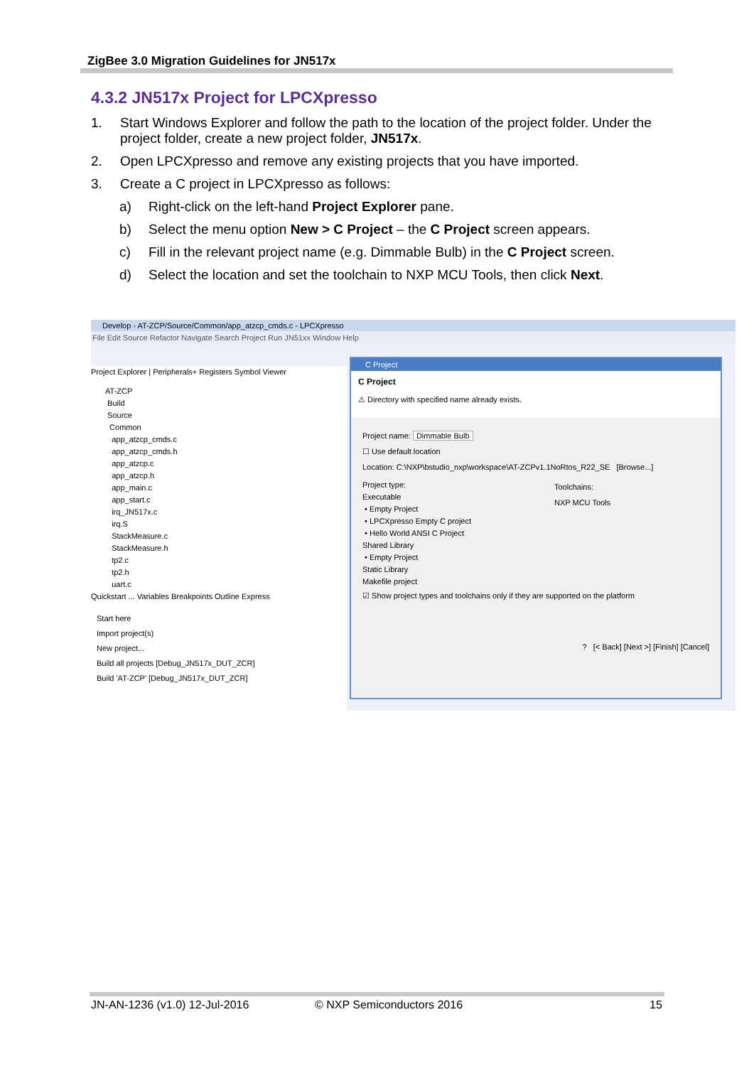ZigBee 3.0 Migration Guidelines for JN517x
4.3.2 JN517x Project for LPCXpresso
1. Start Windows Explorer and follow the path to the location of the project folder. Under the project folder, create a new project folder, JN517x.
2. Open LPCXpresso and remove any existing projects that you have imported.
3. Create a C project in LPCXpresso as follows:
a) Right-click on the left-hand Project Explorer pane.
b) Select the menu option New > C Project – the C Project screen appears.
c) Fill in the relevant project name (e.g. Dimmable Bulb) in the C Project screen.
d) Select the location and set the toolchain to NXP MCU Tools, then click Next.
Develop - AT-ZCP/Source/Common/app_atzcp_cmds.c - LPCXpresso
File Edit Source Refactor Navigate Search Project Run JN51xx Window Help
Project Explorer | Peripherals+ Registers Symbol Viewer
AT-ZCP
Build
Source
Common
app_atzcp_cmds.c
app_atzcp_cmds.h
app_atzcp.c
app_atzcp.h
app_main.c
app_start.c
irq_JN517x.c
irq.S
StackMeasure.c
StackMeasure.h
tp2.c
tp2.h
uart.c
Quickstart ... Variables Breakpoints Outline Express
Start here
Import project(s)
New project...
Build all projects [Debug_JN517x_DUT_ZCR]
Build 'AT-ZCP' [Debug_JN517x_DUT_ZCR]
C Project
C Project
⚠ Directory with specified name already exists.
Project name: Dimmable Bulb
☐ Use default location
Location: C:\NXP\bstudio_nxp\workspace\AT-ZCPv1.1NoRtos_R22_SE [Browse...]
Project type:
Executable
• Empty Project
• LPCXpresso Empty C project
• Hello World ANSI C Project
Shared Library
• Empty Project
Static Library
Makefile project
Toolchains:
NXP MCU Tools
☑ Show project types and toolchains only if they are supported on the platform
? [< Back] [Next >] [Finish] [Cancel]
JN-AN-1236 (v1.0) 12-Jul-2016 © NXP Semiconductors 2016 15